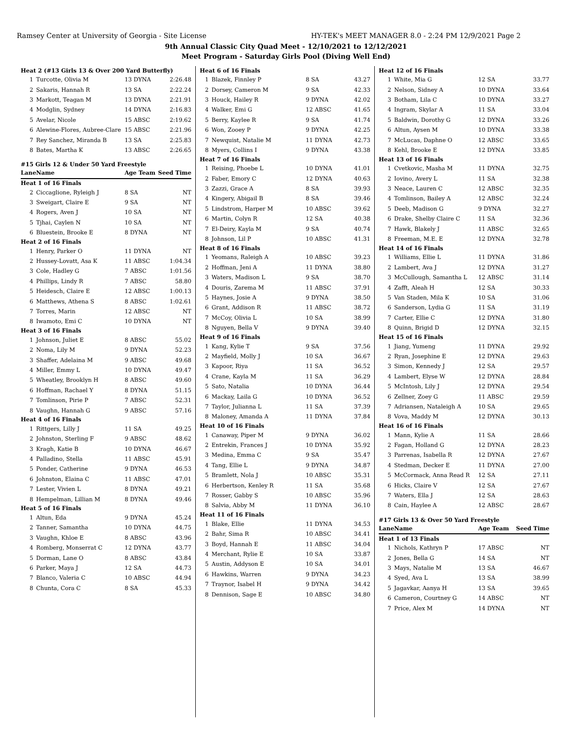Ramsey Center at University of Georgia - Site License HY-TEK's MEET MANAGER 8.0 - 2:24 PM 12/9/2021 Page 2
9th Annual Classic City Quad Meet - 12/10/2021 to 12/12/2021
Meet Program - Saturday Girls Pool (Diving Well End)
| Heat 2 (#13 Girls 13 & Over 200 Yard Butterfly) | | | |
| 1 | Turcotte, Olivia M | 13 DYNA | 2:26.48 |
| 2 | Sakaris, Hannah R | 13 SA | 2:22.24 |
| 3 | Markott, Teagan M | 13 DYNA | 2:21.91 |
| 4 | Modglin, Sydney | 14 DYNA | 2:16.83 |
| 5 | Avelar, Nicole | 15 ABSC | 2:19.62 |
| 6 | Alewine-Flores, Aubree-Clare | 15 ABSC | 2:21.96 |
| 7 | Rey Sanchez, Miranda B | 13 SA | 2:25.83 |
| 8 | Bates, Martha K | 13 ABSC | 2:26.65 |
| #15 Girls 12 & Under 50 Yard Freestyle | | | |
| Lane | Name | Age Team | Seed Time |
| Heat 1 of 16 Finals | | | |
| 2 | Ciccaglione, Ryleigh J | 8 SA | NT |
| 3 | Sweigart, Claire E | 9 SA | NT |
| 4 | Rogers, Aven J | 10 SA | NT |
| 5 | Tjhai, Caylen N | 10 SA | NT |
| 6 | Bluestein, Brooke E | 8 DYNA | NT |
| Heat 2 of 16 Finals | | | |
| 1 | Henry, Parker O | 11 DYNA | NT |
| 2 | Hussey-Lovatt, Asa K | 11 ABSC | 1:04.34 |
| 3 | Cole, Hadley G | 7 ABSC | 1:01.56 |
| 4 | Phillips, Lindy R | 7 ABSC | 58.80 |
| 5 | Heidesch, Claire E | 12 ABSC | 1:00.13 |
| 6 | Matthews, Athena S | 8 ABSC | 1:02.61 |
| 7 | Torres, Marin | 12 ABSC | NT |
| 8 | Iwamoto, Emi C | 10 DYNA | NT |
| Heat 3 of 16 Finals | | | |
| 1 | Johnson, Juliet E | 8 ABSC | 55.02 |
| 2 | Noma, Lily M | 9 DYNA | 52.23 |
| 3 | Shaffer, Adelaina M | 9 ABSC | 49.68 |
| 4 | Miller, Emmy L | 10 DYNA | 49.47 |
| 5 | Wheatley, Brooklyn H | 8 ABSC | 49.60 |
| 6 | Hoffman, Rachael Y | 8 DYNA | 51.15 |
| 7 | Tomlinson, Pirie P | 7 ABSC | 52.31 |
| 8 | Vaughn, Hannah G | 9 ABSC | 57.16 |
| Heat 4 of 16 Finals | | | |
| 1 | Rittgers, Lilly J | 11 SA | 49.25 |
| 2 | Johnston, Sterling F | 9 ABSC | 48.62 |
| 3 | Kragh, Katie B | 10 DYNA | 46.67 |
| 4 | Palladino, Stella | 11 ABSC | 45.91 |
| 5 | Ponder, Catherine | 9 DYNA | 46.53 |
| 6 | Johnston, Elaina C | 11 ABSC | 47.01 |
| 7 | Lester, Vivien L | 8 DYNA | 49.21 |
| 8 | Hempelman, Lillian M | 8 DYNA | 49.46 |
| Heat 5 of 16 Finals | | | |
| 1 | Altun, Eda | 9 DYNA | 45.24 |
| 2 | Tanner, Samantha | 10 DYNA | 44.75 |
| 3 | Vaughn, Khloe E | 8 ABSC | 43.96 |
| 4 | Romberg, Monserrat C | 12 DYNA | 43.77 |
| 5 | Dorman, Lane O | 8 ABSC | 43.84 |
| 6 | Parker, Maya J | 12 SA | 44.73 |
| 7 | Blanco, Valeria C | 10 ABSC | 44.94 |
| 8 | Chunta, Cora C | 8 SA | 45.33 |
| Heat 6 of 16 Finals | | | |
| 1 | Blazek, Finnley P | 8 SA | 43.27 |
| 2 | Dorsey, Cameron M | 9 SA | 42.33 |
| 3 | Houck, Hailey R | 9 DYNA | 42.02 |
| 4 | Walker, Emi G | 12 ABSC | 41.65 |
| 5 | Berry, Kaylee R | 9 SA | 41.74 |
| 6 | Won, Zooey P | 9 DYNA | 42.25 |
| 7 | Newquist, Natalie M | 11 DYNA | 42.73 |
| 8 | Myers, Collins I | 9 DYNA | 43.38 |
| Heat 7 of 16 Finals | | | |
| 1 | Reising, Phoebe L | 10 DYNA | 41.01 |
| 2 | Faber, Emory C | 12 DYNA | 40.63 |
| 3 | Zazzi, Grace A | 8 SA | 39.93 |
| 4 | Kingery, Abigail B | 8 SA | 39.46 |
| 5 | Lindstrom, Harper M | 10 ABSC | 39.62 |
| 6 | Martin, Colyn R | 12 SA | 40.38 |
| 7 | El-Deiry, Kayla M | 9 SA | 40.74 |
| 8 | Johnson, Lil P | 10 ABSC | 41.31 |
| Heat 8 of 16 Finals | | | |
| 1 | Yeomans, Raleigh A | 10 ABSC | 39.23 |
| 2 | Hoffman, Jeni A | 11 DYNA | 38.80 |
| 3 | Waters, Madison L | 9 SA | 38.70 |
| 4 | Douris, Zarema M | 11 ABSC | 37.91 |
| 5 | Haynes, Josie A | 9 DYNA | 38.50 |
| 6 | Grant, Addison R | 11 ABSC | 38.72 |
| 7 | McCoy, Olivia L | 10 SA | 38.99 |
| 8 | Nguyen, Bella V | 9 DYNA | 39.40 |
| Heat 9 of 16 Finals | | | |
| 1 | Kang, Kylie T | 9 SA | 37.56 |
| 2 | Mayfield, Molly J | 10 SA | 36.67 |
| 3 | Kapoor, Riya | 11 SA | 36.52 |
| 4 | Crane, Kayla M | 11 SA | 36.29 |
| 5 | Sato, Natalia | 10 DYNA | 36.44 |
| 6 | Mackay, Laila G | 10 DYNA | 36.52 |
| 7 | Taylor, Julianna L | 11 SA | 37.39 |
| 8 | Maloney, Amanda A | 11 DYNA | 37.84 |
| Heat 10 of 16 Finals | | | |
| 1 | Canaway, Piper M | 9 DYNA | 36.02 |
| 2 | Entrekin, Frances J | 10 DYNA | 35.92 |
| 3 | Medina, Emma C | 9 SA | 35.47 |
| 4 | Tang, Ellie L | 9 DYNA | 34.87 |
| 5 | Bramlett, Nola J | 10 ABSC | 35.31 |
| 6 | Herbertson, Kenley R | 11 SA | 35.68 |
| 7 | Rosser, Gabby S | 10 ABSC | 35.96 |
| 8 | Salvia, Abby M | 11 DYNA | 36.10 |
| Heat 11 of 16 Finals | | | |
| 1 | Blake, Ellie | 11 DYNA | 34.53 |
| 2 | Bahr, Sima R | 10 ABSC | 34.41 |
| 3 | Boyd, Hannah E | 11 ABSC | 34.04 |
| 4 | Merchant, Rylie E | 10 SA | 33.87 |
| 5 | Austin, Addyson E | 10 SA | 34.01 |
| 6 | Hawkins, Warren | 9 DYNA | 34.23 |
| 7 | Traynor, Isabel H | 9 DYNA | 34.42 |
| 8 | Dennison, Sage E | 10 ABSC | 34.80 |
| Heat 12 of 16 Finals | | | |
| 1 | White, Mia G | 12 SA | 33.77 |
| 2 | Nelson, Sidney A | 10 DYNA | 33.64 |
| 3 | Botham, Lila C | 10 DYNA | 33.27 |
| 4 | Ingram, Skylar A | 11 SA | 33.04 |
| 5 | Baldwin, Dorothy G | 12 DYNA | 33.26 |
| 6 | Altun, Aysen M | 10 DYNA | 33.38 |
| 7 | McLucas, Daphne O | 12 ABSC | 33.65 |
| 8 | Kehl, Brooke E | 12 DYNA | 33.85 |
| Heat 13 of 16 Finals | | | |
| 1 | Cvetkovic, Masha M | 11 DYNA | 32.75 |
| 2 | Iovino, Avery L | 11 SA | 32.38 |
| 3 | Neace, Lauren C | 12 ABSC | 32.35 |
| 4 | Tomlinson, Bailey A | 12 ABSC | 32.24 |
| 5 | Deeb, Madison G | 9 DYNA | 32.27 |
| 6 | Drake, Shelby Claire C | 11 SA | 32.36 |
| 7 | Hawk, Blakely J | 11 ABSC | 32.65 |
| 8 | Freeman, M.E. E | 12 DYNA | 32.78 |
| Heat 14 of 16 Finals | | | |
| 1 | Williams, Ellie L | 11 DYNA | 31.86 |
| 2 | Lambert, Ava J | 12 DYNA | 31.27 |
| 3 | McCullough, Samantha L | 12 ABSC | 31.14 |
| 4 | Zafft, Aleah H | 12 SA | 30.33 |
| 5 | Van Staden, Mila K | 10 SA | 31.06 |
| 6 | Sanderson, Lydia G | 11 SA | 31.19 |
| 7 | Carter, Ellie C | 12 DYNA | 31.80 |
| 8 | Quinn, Brigid D | 12 DYNA | 32.15 |
| Heat 15 of 16 Finals | | | |
| 1 | Jiang, Yumeng | 11 DYNA | 29.92 |
| 2 | Ryan, Josephine E | 12 DYNA | 29.63 |
| 3 | Simon, Kennedy J | 12 SA | 29.57 |
| 4 | Lambert, Elyse W | 12 DYNA | 28.84 |
| 5 | McIntosh, Lily J | 12 DYNA | 29.54 |
| 6 | Zellner, Zoey G | 11 ABSC | 29.59 |
| 7 | Adriansen, Nataleigh A | 10 SA | 29.65 |
| 8 | Vova, Maddy M | 12 DYNA | 30.13 |
| Heat 16 of 16 Finals | | | |
| 1 | Mann, Kylie A | 11 SA | 28.66 |
| 2 | Fagan, Holland G | 12 DYNA | 28.23 |
| 3 | Parrenas, Isabella R | 12 DYNA | 27.67 |
| 4 | Stedman, Decker E | 11 DYNA | 27.00 |
| 5 | McCormack, Anna Read R | 12 SA | 27.11 |
| 6 | Hicks, Claire V | 12 SA | 27.67 |
| 7 | Waters, Ella J | 12 SA | 28.63 |
| 8 | Cain, Haylee A | 12 ABSC | 28.67 |
| #17 Girls 13 & Over 50 Yard Freestyle | | | |
| Lane | Name | Age Team | Seed Time |
| Heat 1 of 13 Finals | | | |
| 1 | Nichols, Kathryn P | 17 ABSC | NT |
| 2 | Jones, Bella G | 14 SA | NT |
| 3 | Mays, Natalie M | 13 SA | 46.67 |
| 4 | Syed, Ava L | 13 SA | 38.99 |
| 5 | Jagavkar, Aanya H | 13 SA | 39.65 |
| 6 | Cameron, Courtney G | 14 ABSC | NT |
| 7 | Price, Alex M | 14 DYNA | NT |